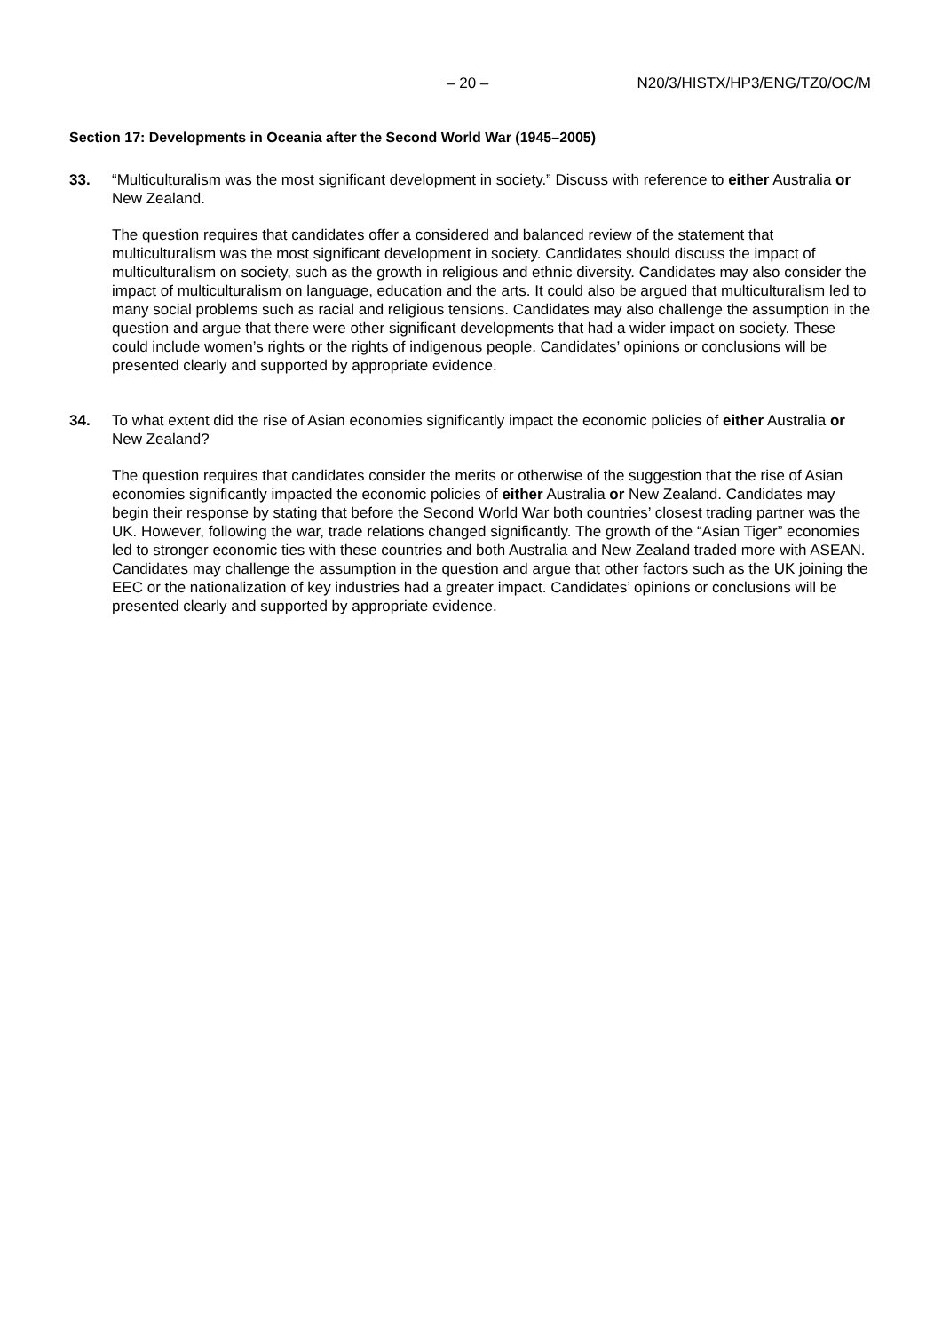– 20 – N20/3/HISTX/HP3/ENG/TZ0/OC/M
Section 17: Developments in Oceania after the Second World War (1945–2005)
33. “Multiculturalism was the most significant development in society.” Discuss with reference to either Australia or New Zealand.
The question requires that candidates offer a considered and balanced review of the statement that multiculturalism was the most significant development in society. Candidates should discuss the impact of multiculturalism on society, such as the growth in religious and ethnic diversity. Candidates may also consider the impact of multiculturalism on language, education and the arts. It could also be argued that multiculturalism led to many social problems such as racial and religious tensions. Candidates may also challenge the assumption in the question and argue that there were other significant developments that had a wider impact on society. These could include women’s rights or the rights of indigenous people. Candidates’ opinions or conclusions will be presented clearly and supported by appropriate evidence.
34. To what extent did the rise of Asian economies significantly impact the economic policies of either Australia or New Zealand?
The question requires that candidates consider the merits or otherwise of the suggestion that the rise of Asian economies significantly impacted the economic policies of either Australia or New Zealand. Candidates may begin their response by stating that before the Second World War both countries’ closest trading partner was the UK. However, following the war, trade relations changed significantly. The growth of the “Asian Tiger” economies led to stronger economic ties with these countries and both Australia and New Zealand traded more with ASEAN. Candidates may challenge the assumption in the question and argue that other factors such as the UK joining the EEC or the nationalization of key industries had a greater impact. Candidates’ opinions or conclusions will be presented clearly and supported by appropriate evidence.